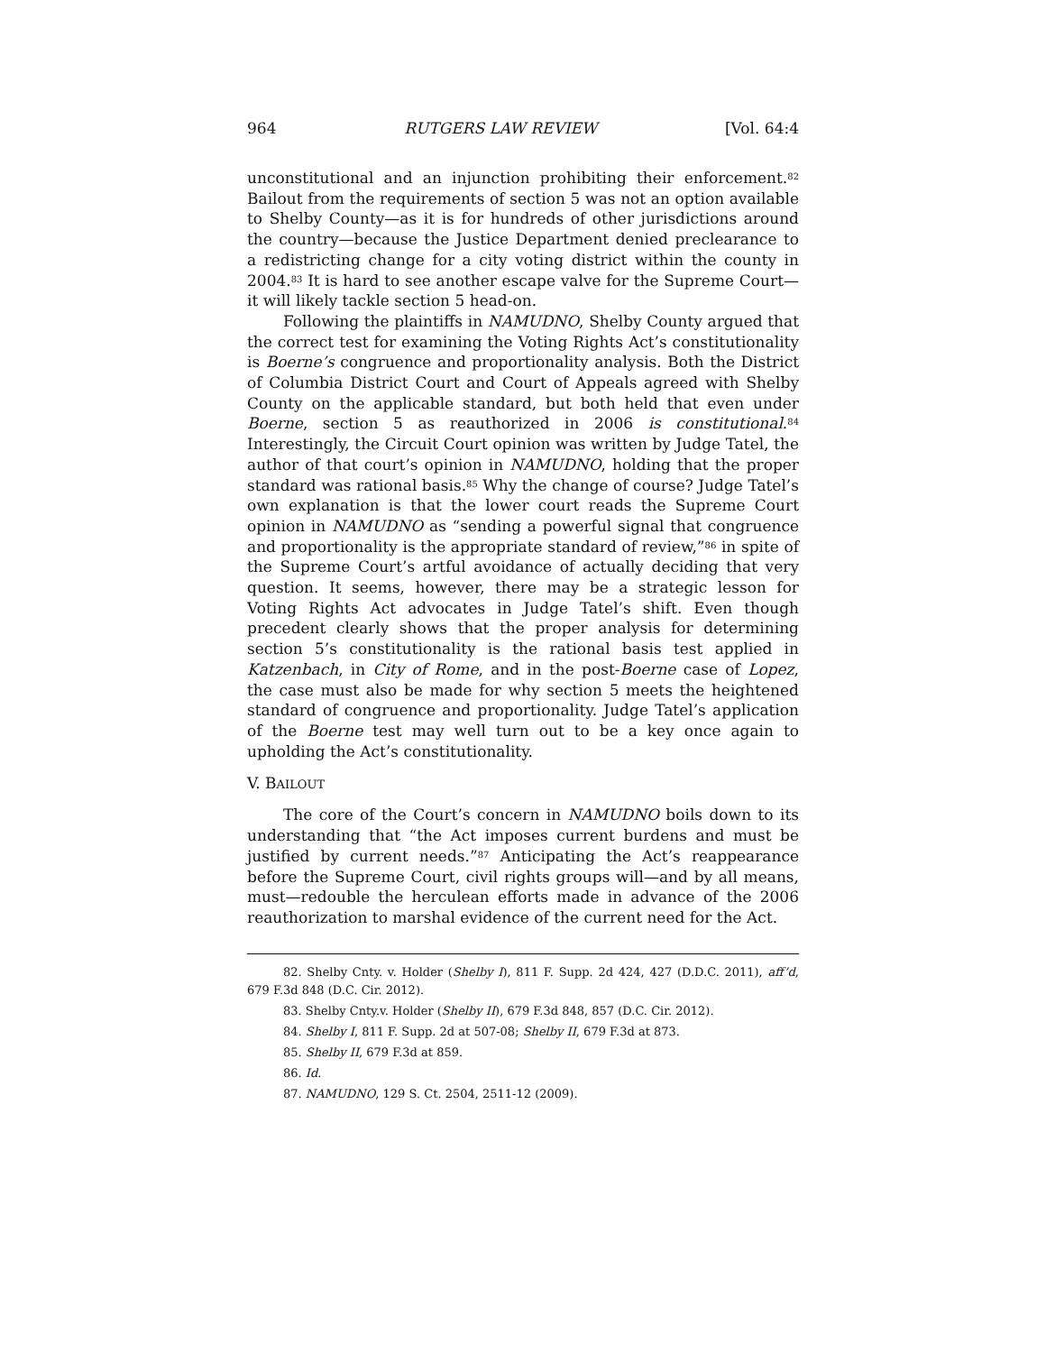964 RUTGERS LAW REVIEW [Vol. 64:4
unconstitutional and an injunction prohibiting their enforcement.<sup>82</sup> Bailout from the requirements of section 5 was not an option available to Shelby County—as it is for hundreds of other jurisdictions around the country—because the Justice Department denied preclearance to a redistricting change for a city voting district within the county in 2004.<sup>83</sup> It is hard to see another escape valve for the Supreme Court—it will likely tackle section 5 head-on.
Following the plaintiffs in NAMUDNO, Shelby County argued that the correct test for examining the Voting Rights Act’s constitutionality is Boerne’s congruence and proportionality analysis. Both the District of Columbia District Court and Court of Appeals agreed with Shelby County on the applicable standard, but both held that even under Boerne, section 5 as reauthorized in 2006 is constitutional.<sup>84</sup> Interestingly, the Circuit Court opinion was written by Judge Tatel, the author of that court’s opinion in NAMUDNO, holding that the proper standard was rational basis.<sup>85</sup> Why the change of course? Judge Tatel’s own explanation is that the lower court reads the Supreme Court opinion in NAMUDNO as “sending a powerful signal that congruence and proportionality is the appropriate standard of review,”<sup>86</sup> in spite of the Supreme Court’s artful avoidance of actually deciding that very question. It seems, however, there may be a strategic lesson for Voting Rights Act advocates in Judge Tatel’s shift. Even though precedent clearly shows that the proper analysis for determining section 5’s constitutionality is the rational basis test applied in Katzenbach, in City of Rome, and in the post-Boerne case of Lopez, the case must also be made for why section 5 meets the heightened standard of congruence and proportionality. Judge Tatel’s application of the Boerne test may well turn out to be a key once again to upholding the Act’s constitutionality.
V. BAILOUT
The core of the Court’s concern in NAMUDNO boils down to its understanding that “the Act imposes current burdens and must be justified by current needs.”<sup>87</sup> Anticipating the Act’s reappearance before the Supreme Court, civil rights groups will—and by all means, must—redouble the herculean efforts made in advance of the 2006 reauthorization to marshal evidence of the current need for the Act.
82. Shelby Cnty. v. Holder (Shelby I), 811 F. Supp. 2d 424, 427 (D.D.C. 2011), aff’d, 679 F.3d 848 (D.C. Cir. 2012).
83. Shelby Cnty.v. Holder (Shelby II), 679 F.3d 848, 857 (D.C. Cir. 2012).
84. Shelby I, 811 F. Supp. 2d at 507-08; Shelby II, 679 F.3d at 873.
85. Shelby II, 679 F.3d at 859.
86. Id.
87. NAMUDNO, 129 S. Ct. 2504, 2511-12 (2009).